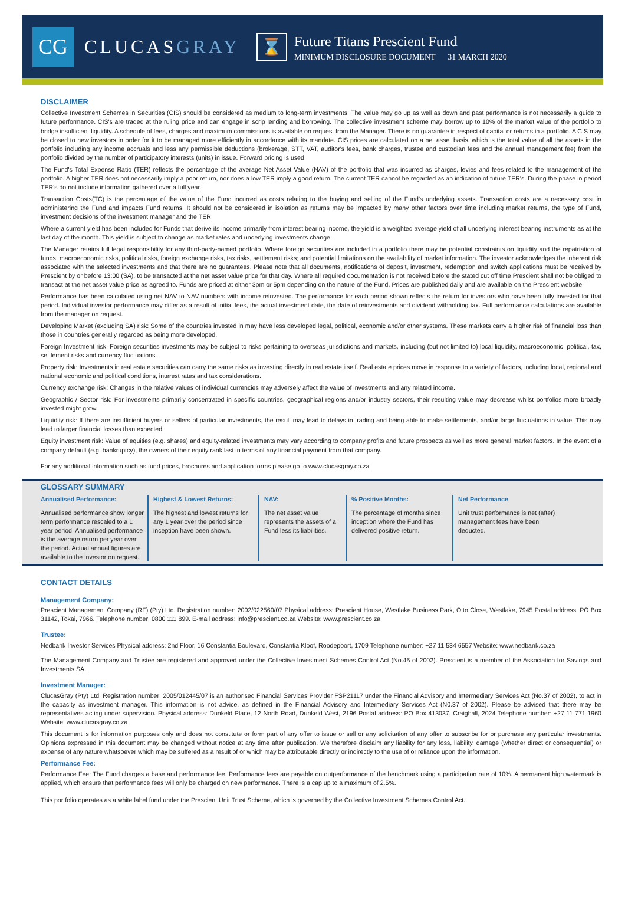CG
CLUCASGRAY
⌛
Future Titans Prescient Fund
MINIMUM DISCLOSURE DOCUMENT 31 MARCH 2020
DISCLAIMER
Collective Investment Schemes in Securities (CIS) should be considered as medium to long-term investments. The value may go up as well as down and past performance is not necessarily a guide to future performance. CIS's are traded at the ruling price and can engage in scrip lending and borrowing. The collective investment scheme may borrow up to 10% of the market value of the portfolio to bridge insufficient liquidity. A schedule of fees, charges and maximum commissions is available on request from the Manager. There is no guarantee in respect of capital or returns in a portfolio. A CIS may be closed to new investors in order for it to be managed more efficiently in accordance with its mandate. CIS prices are calculated on a net asset basis, which is the total value of all the assets in the portfolio including any income accruals and less any permissible deductions (brokerage, STT, VAT, auditor's fees, bank charges, trustee and custodian fees and the annual management fee) from the portfolio divided by the number of participatory interests (units) in issue. Forward pricing is used.
The Fund's Total Expense Ratio (TER) reflects the percentage of the average Net Asset Value (NAV) of the portfolio that was incurred as charges, levies and fees related to the management of the portfolio. A higher TER does not necessarily imply a poor return, nor does a low TER imply a good return. The current TER cannot be regarded as an indication of future TER's. During the phase in period TER's do not include information gathered over a full year.
Transaction Costs(TC) is the percentage of the value of the Fund incurred as costs relating to the buying and selling of the Fund's underlying assets. Transaction costs are a necessary cost in administering the Fund and impacts Fund returns. It should not be considered in isolation as returns may be impacted by many other factors over time including market returns, the type of Fund, investment decisions of the investment manager and the TER.
Where a current yield has been included for Funds that derive its income primarily from interest bearing income, the yield is a weighted average yield of all underlying interest bearing instruments as at the last day of the month. This yield is subject to change as market rates and underlying investments change.
The Manager retains full legal responsibility for any third-party-named portfolio. Where foreign securities are included in a portfolio there may be potential constraints on liquidity and the repatriation of funds, macroeconomic risks, political risks, foreign exchange risks, tax risks, settlement risks; and potential limitations on the availability of market information. The investor acknowledges the inherent risk associated with the selected investments and that there are no guarantees. Please note that all documents, notifications of deposit, investment, redemption and switch applications must be received by Prescient by or before 13:00 (SA), to be transacted at the net asset value price for that day. Where all required documentation is not received before the stated cut off time Prescient shall not be obliged to transact at the net asset value price as agreed to. Funds are priced at either 3pm or 5pm depending on the nature of the Fund. Prices are published daily and are available on the Prescient website.
Performance has been calculated using net NAV to NAV numbers with income reinvested. The performance for each period shown reflects the return for investors who have been fully invested for that period. Individual investor performance may differ as a result of initial fees, the actual investment date, the date of reinvestments and dividend withholding tax. Full performance calculations are available from the manager on request.
Developing Market (excluding SA) risk: Some of the countries invested in may have less developed legal, political, economic and/or other systems. These markets carry a higher risk of financial loss than those in countries generally regarded as being more developed.
Foreign Investment risk: Foreign securities investments may be subject to risks pertaining to overseas jurisdictions and markets, including (but not limited to) local liquidity, macroeconomic, political, tax, settlement risks and currency fluctuations.
Property risk: Investments in real estate securities can carry the same risks as investing directly in real estate itself. Real estate prices move in response to a variety of factors, including local, regional and national economic and political conditions, interest rates and tax considerations.
Currency exchange risk: Changes in the relative values of individual currencies may adversely affect the value of investments and any related income.
Geographic / Sector risk: For investments primarily concentrated in specific countries, geographical regions and/or industry sectors, their resulting value may decrease whilst portfolios more broadly invested might grow.
Liquidity risk: If there are insufficient buyers or sellers of particular investments, the result may lead to delays in trading and being able to make settlements, and/or large fluctuations in value. This may lead to larger financial losses than expected.
Equity investment risk: Value of equities (e.g. shares) and equity-related investments may vary according to company profits and future prospects as well as more general market factors. In the event of a company default (e.g. bankruptcy), the owners of their equity rank last in terms of any financial payment from that company.
For any additional information such as fund prices, brochures and application forms please go to www.clucasgray.co.za
GLOSSARY SUMMARY
Annualised Performance:
Annualised performance show longer term performance rescaled to a 1 year period. Annualised performance is the average return per year over the period. Actual annual figures are available to the investor on request.
Highest & Lowest Returns:
The highest and lowest returns for any 1 year over the period since inception have been shown.
NAV:
The net asset value represents the assets of a Fund less its liabilities.
% Positive Months:
The percentage of months since inception where the Fund has delivered positive return.
Net Performance
Unit trust performance is net (after) management fees have been deducted.
CONTACT DETAILS
Management Company:
Prescient Management Company (RF) (Pty) Ltd, Registration number: 2002/022560/07 Physical address: Prescient House, Westlake Business Park, Otto Close, Westlake, 7945 Postal address: PO Box 31142, Tokai, 7966. Telephone number: 0800 111 899. E-mail address: info@prescient.co.za Website: www.prescient.co.za
Trustee:
Nedbank Investor Services Physical address: 2nd Floor, 16 Constantia Boulevard, Constantia Kloof, Roodepoort, 1709 Telephone number: +27 11 534 6557 Website: www.nedbank.co.za
The Management Company and Trustee are registered and approved under the Collective Investment Schemes Control Act (No.45 of 2002). Prescient is a member of the Association for Savings and Investments SA.
Investment Manager:
ClucasGray (Pty) Ltd, Registration number: 2005/012445/07 is an authorised Financial Services Provider FSP21117 under the Financial Advisory and Intermediary Services Act (No.37 of 2002), to act in the capacity as investment manager. This information is not advice, as defined in the Financial Advisory and Intermediary Services Act (N0.37 of 2002). Please be advised that there may be representatives acting under supervision. Physical address: Dunkeld Place, 12 North Road, Dunkeld West, 2196 Postal address: PO Box 413037, Craighall, 2024 Telephone number: +27 11 771 1960 Website: www.clucasgray.co.za
This document is for information purposes only and does not constitute or form part of any offer to issue or sell or any solicitation of any offer to subscribe for or purchase any particular investments. Opinions expressed in this document may be changed without notice at any time after publication. We therefore disclaim any liability for any loss, liability, damage (whether direct or consequential) or expense of any nature whatsoever which may be suffered as a result of or which may be attributable directly or indirectly to the use of or reliance upon the information.
Performance Fee:
Performance Fee: The Fund charges a base and performance fee. Performance fees are payable on outperformance of the benchmark using a participation rate of 10%. A permanent high watermark is applied, which ensure that performance fees will only be charged on new performance. There is a cap up to a maximum of 2.5%.
This portfolio operates as a white label fund under the Prescient Unit Trust Scheme, which is governed by the Collective Investment Schemes Control Act.